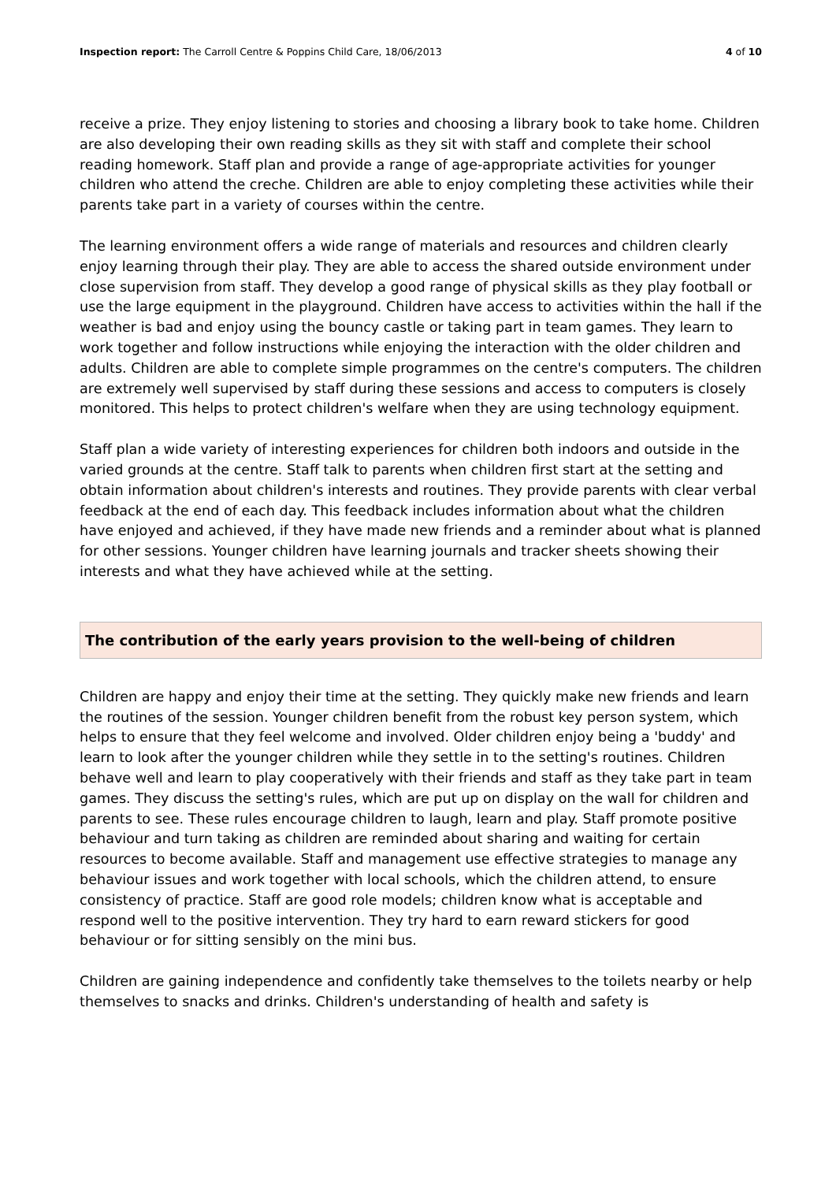Inspection report: The Carroll Centre & Poppins Child Care, 18/06/2013 4 of 10
receive a prize. They enjoy listening to stories and choosing a library book to take home. Children are also developing their own reading skills as they sit with staff and complete their school reading homework. Staff plan and provide a range of age-appropriate activities for younger children who attend the creche. Children are able to enjoy completing these activities while their parents take part in a variety of courses within the centre.
The learning environment offers a wide range of materials and resources and children clearly enjoy learning through their play. They are able to access the shared outside environment under close supervision from staff. They develop a good range of physical skills as they play football or use the large equipment in the playground. Children have access to activities within the hall if the weather is bad and enjoy using the bouncy castle or taking part in team games. They learn to work together and follow instructions while enjoying the interaction with the older children and adults. Children are able to complete simple programmes on the centre's computers. The children are extremely well supervised by staff during these sessions and access to computers is closely monitored. This helps to protect children's welfare when they are using technology equipment.
Staff plan a wide variety of interesting experiences for children both indoors and outside in the varied grounds at the centre. Staff talk to parents when children first start at the setting and obtain information about children's interests and routines. They provide parents with clear verbal feedback at the end of each day. This feedback includes information about what the children have enjoyed and achieved, if they have made new friends and a reminder about what is planned for other sessions. Younger children have learning journals and tracker sheets showing their interests and what they have achieved while at the setting.
The contribution of the early years provision to the well-being of children
Children are happy and enjoy their time at the setting. They quickly make new friends and learn the routines of the session. Younger children benefit from the robust key person system, which helps to ensure that they feel welcome and involved. Older children enjoy being a 'buddy' and learn to look after the younger children while they settle in to the setting's routines. Children behave well and learn to play cooperatively with their friends and staff as they take part in team games. They discuss the setting's rules, which are put up on display on the wall for children and parents to see. These rules encourage children to laugh, learn and play. Staff promote positive behaviour and turn taking as children are reminded about sharing and waiting for certain resources to become available. Staff and management use effective strategies to manage any behaviour issues and work together with local schools, which the children attend, to ensure consistency of practice. Staff are good role models; children know what is acceptable and respond well to the positive intervention. They try hard to earn reward stickers for good behaviour or for sitting sensibly on the mini bus.
Children are gaining independence and confidently take themselves to the toilets nearby or help themselves to snacks and drinks. Children's understanding of health and safety is